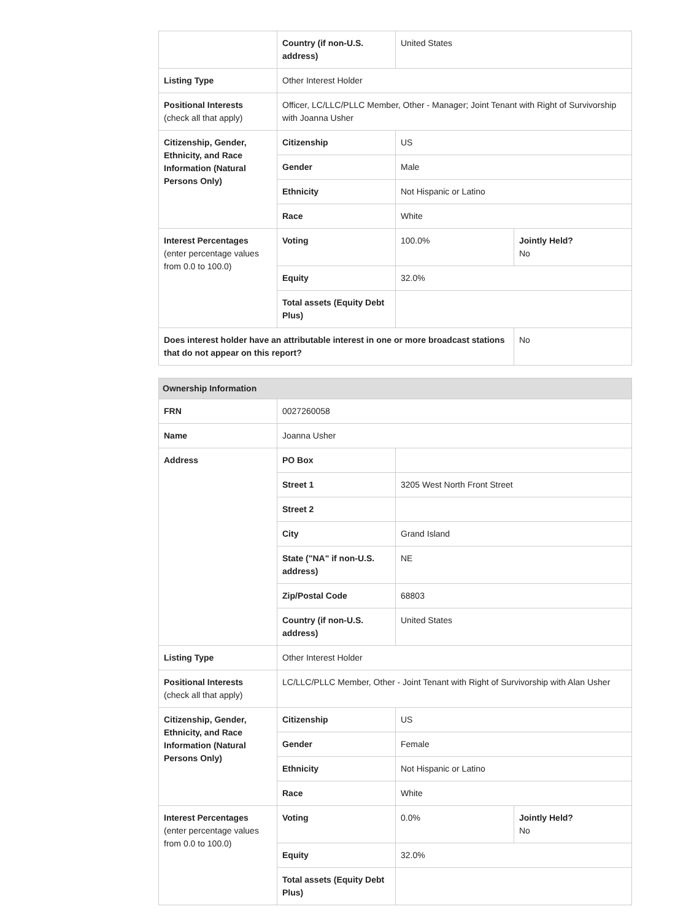| | Country (if non-U.S. address) | United States | |
| Listing Type | Other Interest Holder | | |
| Positional Interests (check all that apply) | Officer, LC/LLC/PLLC Member, Other - Manager; Joint Tenant with Right of Survivorship with Joanna Usher | | |
| Citizenship, Gender, Ethnicity, and Race Information (Natural Persons Only) | Citizenship | US | |
| | Gender | Male | |
| | Ethnicity | Not Hispanic or Latino | |
| | Race | White | |
| Interest Percentages (enter percentage values from 0.0 to 100.0) | Voting | 100.0% | Jointly Held? No |
| | Equity | 32.0% | |
| | Total assets (Equity Debt Plus) | | |
| Does interest holder have an attributable interest in one or more broadcast stations that do not appear on this report? | | | No |
| Ownership Information | | | |
| --- | --- | --- | --- |
| FRN | 0027260058 | | |
| Name | Joanna Usher | | |
| Address | PO Box | | |
| | Street 1 | 3205 West North Front Street | |
| | Street 2 | | |
| | City | Grand Island | |
| | State ("NA" if non-U.S. address) | NE | |
| | Zip/Postal Code | 68803 | |
| | Country (if non-U.S. address) | United States | |
| Listing Type | Other Interest Holder | | |
| Positional Interests (check all that apply) | LC/LLC/PLLC Member, Other - Joint Tenant with Right of Survivorship with Alan Usher | | |
| Citizenship, Gender, Ethnicity, and Race Information (Natural Persons Only) | Citizenship | US | |
| | Gender | Female | |
| | Ethnicity | Not Hispanic or Latino | |
| | Race | White | |
| Interest Percentages (enter percentage values from 0.0 to 100.0) | Voting | 0.0% | Jointly Held? No |
| | Equity | 32.0% | |
| | Total assets (Equity Debt Plus) | | |